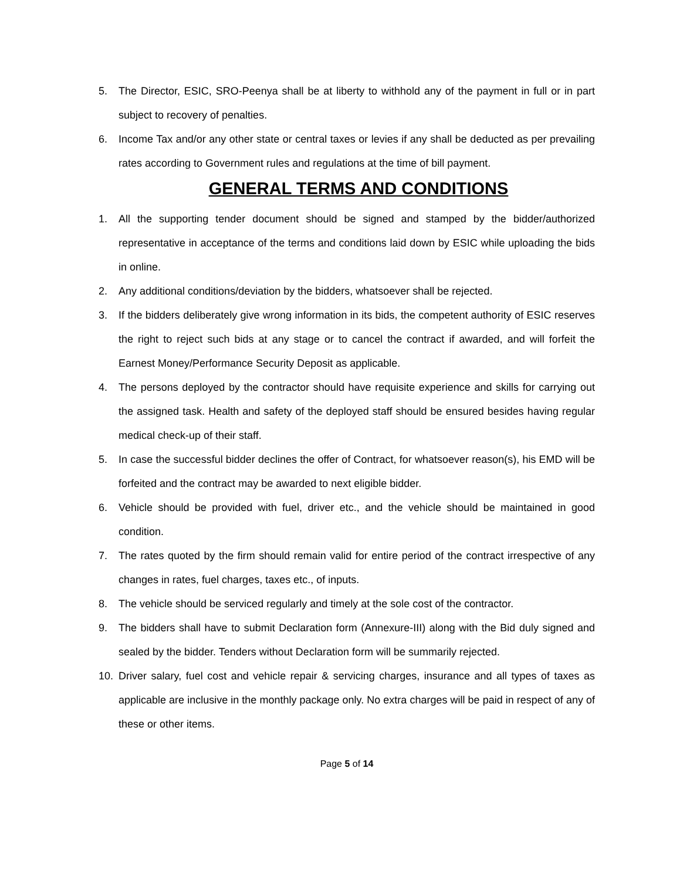5. The Director, ESIC, SRO-Peenya shall be at liberty to withhold any of the payment in full or in part subject to recovery of penalties.
6. Income Tax and/or any other state or central taxes or levies if any shall be deducted as per prevailing rates according to Government rules and regulations at the time of bill payment.
GENERAL TERMS AND CONDITIONS
1. All the supporting tender document should be signed and stamped by the bidder/authorized representative in acceptance of the terms and conditions laid down by ESIC while uploading the bids in online.
2. Any additional conditions/deviation by the bidders, whatsoever shall be rejected.
3. If the bidders deliberately give wrong information in its bids, the competent authority of ESIC reserves the right to reject such bids at any stage or to cancel the contract if awarded, and will forfeit the Earnest Money/Performance Security Deposit as applicable.
4. The persons deployed by the contractor should have requisite experience and skills for carrying out the assigned task. Health and safety of the deployed staff should be ensured besides having regular medical check-up of their staff.
5. In case the successful bidder declines the offer of Contract, for whatsoever reason(s), his EMD will be forfeited and the contract may be awarded to next eligible bidder.
6. Vehicle should be provided with fuel, driver etc., and the vehicle should be maintained in good condition.
7. The rates quoted by the firm should remain valid for entire period of the contract irrespective of any changes in rates, fuel charges, taxes etc., of inputs.
8. The vehicle should be serviced regularly and timely at the sole cost of the contractor.
9. The bidders shall have to submit Declaration form (Annexure-III) along with the Bid duly signed and sealed by the bidder. Tenders without Declaration form will be summarily rejected.
10. Driver salary, fuel cost and vehicle repair & servicing charges, insurance and all types of taxes as applicable are inclusive in the monthly package only. No extra charges will be paid in respect of any of these or other items.
Page 5 of 14